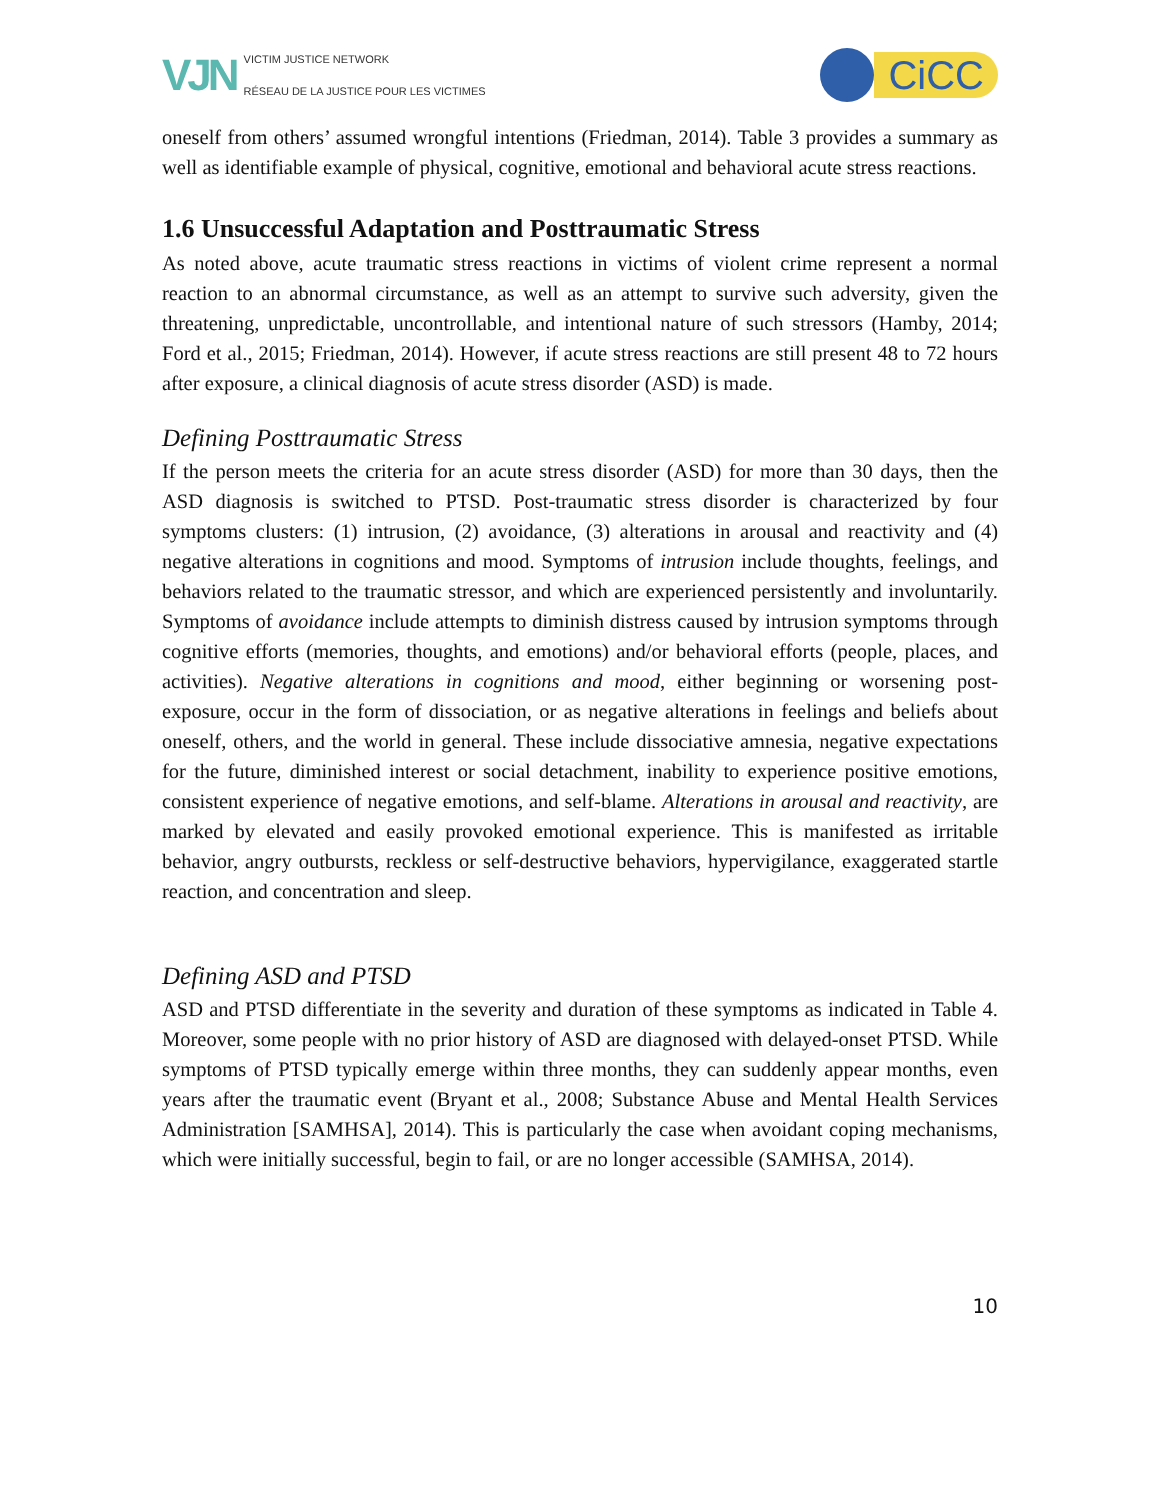VJN
VICTIM JUSTICE NETWORK
RÉSEAU DE LA JUSTICE POUR LES VICTIMES
CiCC
oneself from others’ assumed wrongful intentions (Friedman, 2014). Table 3 provides a summary as well as identifiable example of physical, cognitive, emotional and behavioral acute stress reactions.
1.6 Unsuccessful Adaptation and Posttraumatic Stress
As noted above, acute traumatic stress reactions in victims of violent crime represent a normal reaction to an abnormal circumstance, as well as an attempt to survive such adversity, given the threatening, unpredictable, uncontrollable, and intentional nature of such stressors (Hamby, 2014; Ford et al., 2015; Friedman, 2014). However, if acute stress reactions are still present 48 to 72 hours after exposure, a clinical diagnosis of acute stress disorder (ASD) is made.
Defining Posttraumatic Stress
If the person meets the criteria for an acute stress disorder (ASD) for more than 30 days, then the ASD diagnosis is switched to PTSD. Post-traumatic stress disorder is characterized by four symptoms clusters: (1) intrusion, (2) avoidance, (3) alterations in arousal and reactivity and (4) negative alterations in cognitions and mood. Symptoms of intrusion include thoughts, feelings, and behaviors related to the traumatic stressor, and which are experienced persistently and involuntarily. Symptoms of avoidance include attempts to diminish distress caused by intrusion symptoms through cognitive efforts (memories, thoughts, and emotions) and/or behavioral efforts (people, places, and activities). Negative alterations in cognitions and mood, either beginning or worsening post-exposure, occur in the form of dissociation, or as negative alterations in feelings and beliefs about oneself, others, and the world in general. These include dissociative amnesia, negative expectations for the future, diminished interest or social detachment, inability to experience positive emotions, consistent experience of negative emotions, and self-blame. Alterations in arousal and reactivity, are marked by elevated and easily provoked emotional experience. This is manifested as irritable behavior, angry outbursts, reckless or self-destructive behaviors, hypervigilance, exaggerated startle reaction, and concentration and sleep.
Defining ASD and PTSD
ASD and PTSD differentiate in the severity and duration of these symptoms as indicated in Table 4. Moreover, some people with no prior history of ASD are diagnosed with delayed-onset PTSD. While symptoms of PTSD typically emerge within three months, they can suddenly appear months, even years after the traumatic event (Bryant et al., 2008; Substance Abuse and Mental Health Services Administration [SAMHSA], 2014). This is particularly the case when avoidant coping mechanisms, which were initially successful, begin to fail, or are no longer accessible (SAMHSA, 2014).
10